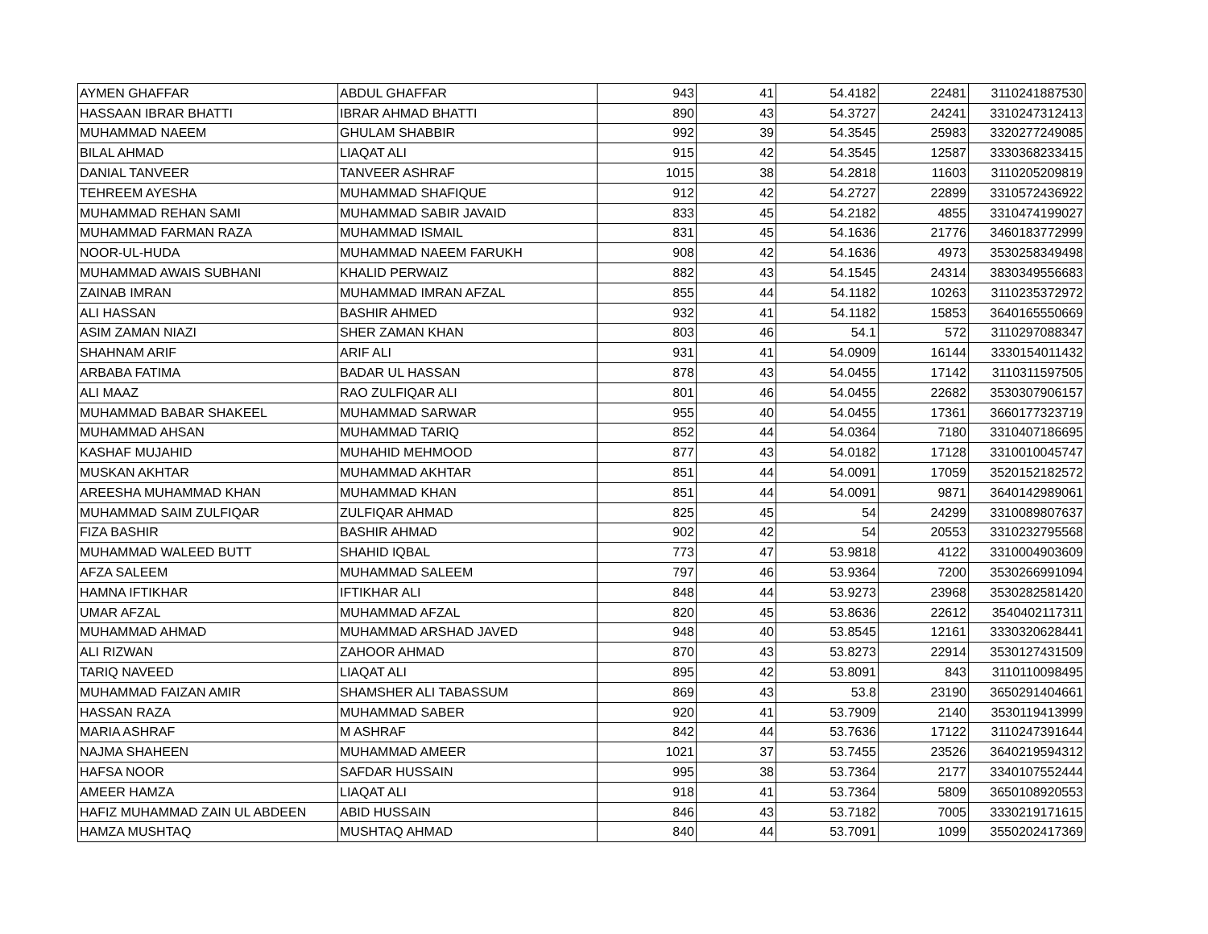| AYMEN GHAFFAR | ABDUL GHAFFAR | 943 | 41 | 54.4182 | 22481 | 3110241887530 |
| HASSAAN IBRAR BHATTI | IBRAR AHMAD BHATTI | 890 | 43 | 54.3727 | 24241 | 3310247312413 |
| MUHAMMAD NAEEM | GHULAM SHABBIR | 992 | 39 | 54.3545 | 25983 | 3320277249085 |
| BILAL AHMAD | LIAQAT ALI | 915 | 42 | 54.3545 | 12587 | 3330368233415 |
| DANIAL TANVEER | TANVEER ASHRAF | 1015 | 38 | 54.2818 | 11603 | 3110205209819 |
| TEHREEM AYESHA | MUHAMMAD SHAFIQUE | 912 | 42 | 54.2727 | 22899 | 3310572436922 |
| MUHAMMAD REHAN SAMI | MUHAMMAD SABIR JAVAID | 833 | 45 | 54.2182 | 4855 | 3310474199027 |
| MUHAMMAD FARMAN RAZA | MUHAMMAD ISMAIL | 831 | 45 | 54.1636 | 21776 | 3460183772999 |
| NOOR-UL-HUDA | MUHAMMAD NAEEM FARUKH | 908 | 42 | 54.1636 | 4973 | 3530258349498 |
| MUHAMMAD AWAIS SUBHANI | KHALID PERWAIZ | 882 | 43 | 54.1545 | 24314 | 3830349556683 |
| ZAINAB IMRAN | MUHAMMAD IMRAN AFZAL | 855 | 44 | 54.1182 | 10263 | 3110235372972 |
| ALI HASSAN | BASHIR AHMED | 932 | 41 | 54.1182 | 15853 | 3640165550669 |
| ASIM ZAMAN NIAZI | SHER ZAMAN KHAN | 803 | 46 | 54.1 | 572 | 3110297088347 |
| SHAHNAM ARIF | ARIF ALI | 931 | 41 | 54.0909 | 16144 | 3330154011432 |
| ARBABA FATIMA | BADAR UL HASSAN | 878 | 43 | 54.0455 | 17142 | 3110311597505 |
| ALI MAAZ | RAO ZULFIQAR ALI | 801 | 46 | 54.0455 | 22682 | 3530307906157 |
| MUHAMMAD BABAR SHAKEEL | MUHAMMAD SARWAR | 955 | 40 | 54.0455 | 17361 | 3660177323719 |
| MUHAMMAD AHSAN | MUHAMMAD TARIQ | 852 | 44 | 54.0364 | 7180 | 3310407186695 |
| KASHAF MUJAHID | MUHAHID MEHMOOD | 877 | 43 | 54.0182 | 17128 | 3310010045747 |
| MUSKAN AKHTAR | MUHAMMAD AKHTAR | 851 | 44 | 54.0091 | 17059 | 3520152182572 |
| AREESHA MUHAMMAD KHAN | MUHAMMAD KHAN | 851 | 44 | 54.0091 | 9871 | 3640142989061 |
| MUHAMMAD SAIM ZULFIQAR | ZULFIQAR AHMAD | 825 | 45 | 54 | 24299 | 3310089807637 |
| FIZA BASHIR | BASHIR AHMAD | 902 | 42 | 54 | 20553 | 3310232795568 |
| MUHAMMAD WALEED BUTT | SHAHID IQBAL | 773 | 47 | 53.9818 | 4122 | 3310004903609 |
| AFZA SALEEM | MUHAMMAD SALEEM | 797 | 46 | 53.9364 | 7200 | 3530266991094 |
| HAMNA IFTIKHAR | IFTIKHAR ALI | 848 | 44 | 53.9273 | 23968 | 3530282581420 |
| UMAR AFZAL | MUHAMMAD AFZAL | 820 | 45 | 53.8636 | 22612 | 3540402117311 |
| MUHAMMAD AHMAD | MUHAMMAD ARSHAD JAVED | 948 | 40 | 53.8545 | 12161 | 3330320628441 |
| ALI RIZWAN | ZAHOOR AHMAD | 870 | 43 | 53.8273 | 22914 | 3530127431509 |
| TARIQ NAVEED | LIAQAT ALI | 895 | 42 | 53.8091 | 843 | 3110110098495 |
| MUHAMMAD FAIZAN AMIR | SHAMSHER ALI TABASSUM | 869 | 43 | 53.8 | 23190 | 3650291404661 |
| HASSAN RAZA | MUHAMMAD SABER | 920 | 41 | 53.7909 | 2140 | 3530119413999 |
| MARIA ASHRAF | M ASHRAF | 842 | 44 | 53.7636 | 17122 | 3110247391644 |
| NAJMA SHAHEEN | MUHAMMAD AMEER | 1021 | 37 | 53.7455 | 23526 | 3640219594312 |
| HAFSA NOOR | SAFDAR HUSSAIN | 995 | 38 | 53.7364 | 2177 | 3340107552444 |
| AMEER HAMZA | LIAQAT ALI | 918 | 41 | 53.7364 | 5809 | 3650108920553 |
| HAFIZ MUHAMMAD ZAIN UL ABDEEN | ABID HUSSAIN | 846 | 43 | 53.7182 | 7005 | 3330219171615 |
| HAMZA MUSHTAQ | MUSHTAQ AHMAD | 840 | 44 | 53.7091 | 1099 | 3550202417369 |